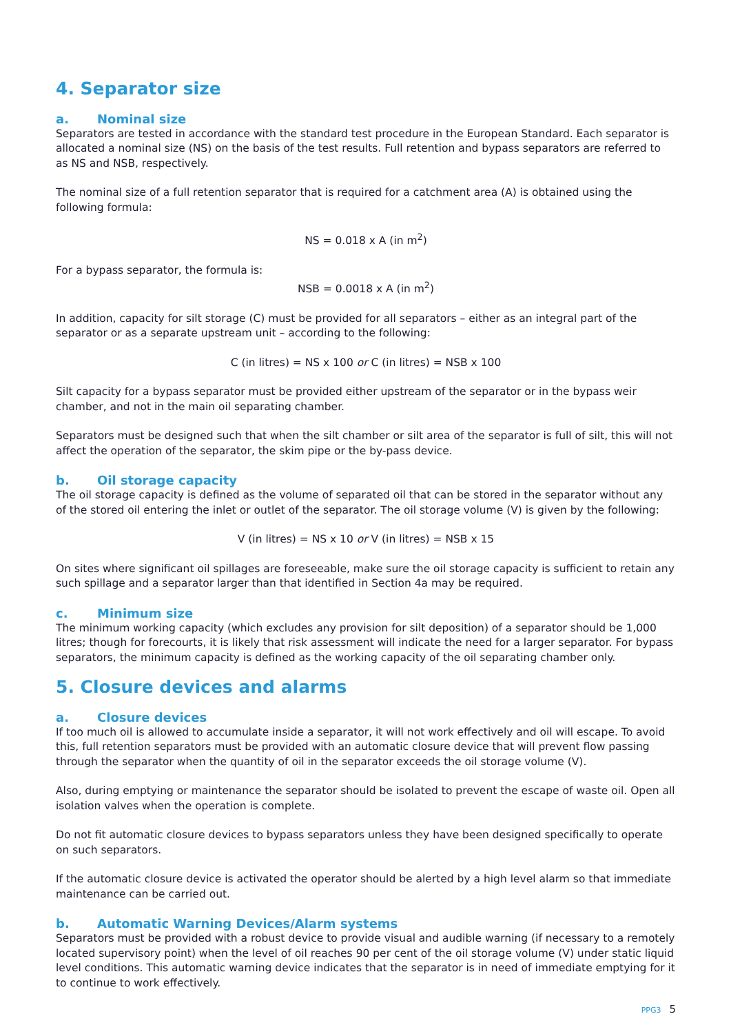4. Separator size
a. Nominal size
Separators are tested in accordance with the standard test procedure in the European Standard. Each separator is allocated a nominal size (NS) on the basis of the test results. Full retention and bypass separators are referred to as NS and NSB, respectively.
The nominal size of a full retention separator that is required for a catchment area (A) is obtained using the following formula:
NS = 0.018 x A (in m<sup>2</sup>)
For a bypass separator, the formula is:
NSB = 0.0018 x A (in m<sup>2</sup>)
In addition, capacity for silt storage (C) must be provided for all separators – either as an integral part of the separator or as a separate upstream unit – according to the following:
C (in litres) = NS x 100 or C (in litres) = NSB x 100
Silt capacity for a bypass separator must be provided either upstream of the separator or in the bypass weir chamber, and not in the main oil separating chamber.
Separators must be designed such that when the silt chamber or silt area of the separator is full of silt, this will not affect the operation of the separator, the skim pipe or the by-pass device.
b. Oil storage capacity
The oil storage capacity is defined as the volume of separated oil that can be stored in the separator without any of the stored oil entering the inlet or outlet of the separator. The oil storage volume (V) is given by the following:
V (in litres) = NS x 10 or V (in litres) = NSB x 15
On sites where significant oil spillages are foreseeable, make sure the oil storage capacity is sufficient to retain any such spillage and a separator larger than that identified in Section 4a may be required.
c. Minimum size
The minimum working capacity (which excludes any provision for silt deposition) of a separator should be 1,000 litres; though for forecourts, it is likely that risk assessment will indicate the need for a larger separator. For bypass separators, the minimum capacity is defined as the working capacity of the oil separating chamber only.
5. Closure devices and alarms
a. Closure devices
If too much oil is allowed to accumulate inside a separator, it will not work effectively and oil will escape. To avoid this, full retention separators must be provided with an automatic closure device that will prevent flow passing through the separator when the quantity of oil in the separator exceeds the oil storage volume (V).
Also, during emptying or maintenance the separator should be isolated to prevent the escape of waste oil. Open all isolation valves when the operation is complete.
Do not fit automatic closure devices to bypass separators unless they have been designed specifically to operate on such separators.
If the automatic closure device is activated the operator should be alerted by a high level alarm so that immediate maintenance can be carried out.
b. Automatic Warning Devices/Alarm systems
Separators must be provided with a robust device to provide visual and audible warning (if necessary to a remotely located supervisory point) when the level of oil reaches 90 per cent of the oil storage volume (V) under static liquid level conditions. This automatic warning device indicates that the separator is in need of immediate emptying for it to continue to work effectively.
PPG3 5